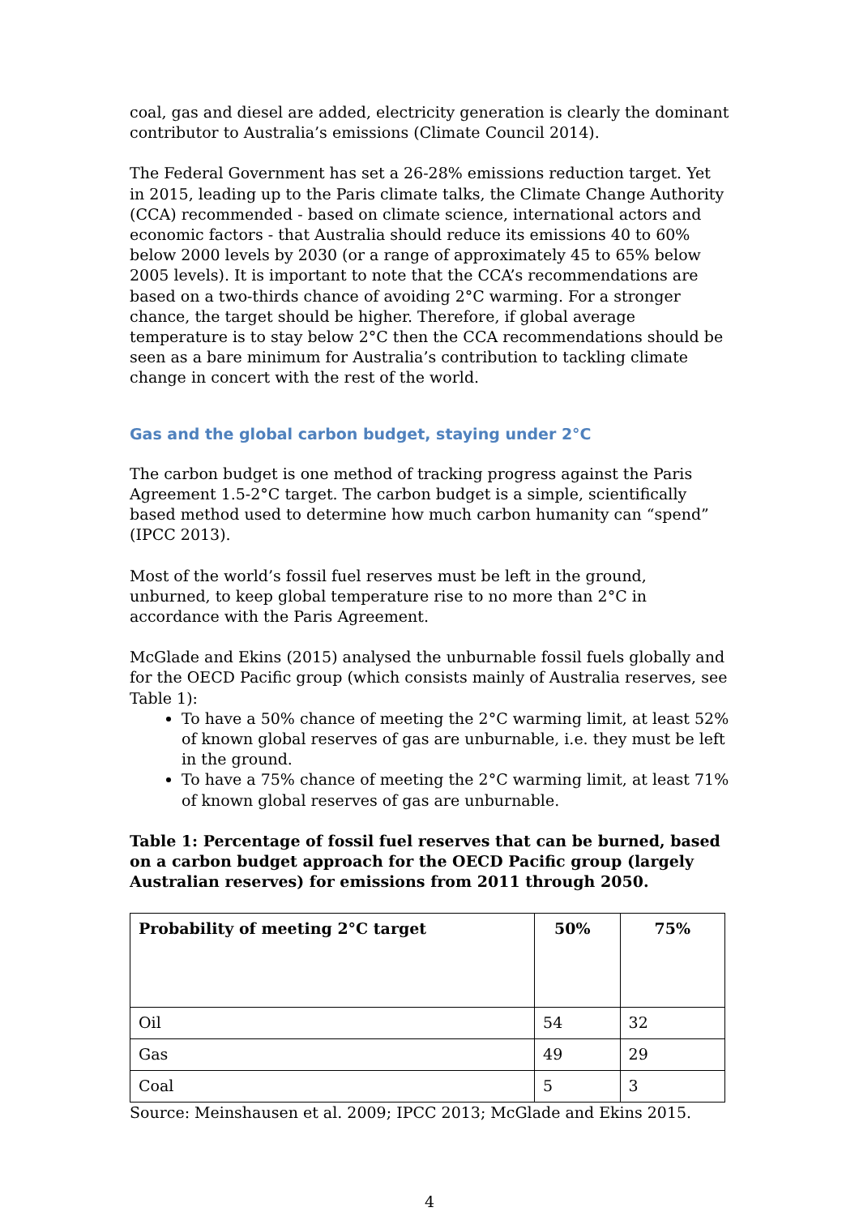coal, gas and diesel are added, electricity generation is clearly the dominant contributor to Australia’s emissions (Climate Council 2014).
The Federal Government has set a 26-28% emissions reduction target. Yet in 2015, leading up to the Paris climate talks, the Climate Change Authority (CCA) recommended - based on climate science, international actors and economic factors - that Australia should reduce its emissions 40 to 60% below 2000 levels by 2030 (or a range of approximately 45 to 65% below 2005 levels). It is important to note that the CCA’s recommendations are based on a two-thirds chance of avoiding 2°C warming. For a stronger chance, the target should be higher. Therefore, if global average temperature is to stay below 2°C then the CCA recommendations should be seen as a bare minimum for Australia’s contribution to tackling climate change in concert with the rest of the world.
Gas and the global carbon budget, staying under 2°C
The carbon budget is one method of tracking progress against the Paris Agreement 1.5-2°C target. The carbon budget is a simple, scientifically based method used to determine how much carbon humanity can “spend” (IPCC 2013).
Most of the world’s fossil fuel reserves must be left in the ground, unburned, to keep global temperature rise to no more than 2°C in accordance with the Paris Agreement.
McGlade and Ekins (2015) analysed the unburnable fossil fuels globally and for the OECD Pacific group (which consists mainly of Australia reserves, see Table 1):
To have a 50% chance of meeting the 2°C warming limit, at least 52% of known global reserves of gas are unburnable, i.e. they must be left in the ground.
To have a 75% chance of meeting the 2°C warming limit, at least 71% of known global reserves of gas are unburnable.
Table 1: Percentage of fossil fuel reserves that can be burned, based on a carbon budget approach for the OECD Pacific group (largely Australian reserves) for emissions from 2011 through 2050.
| Probability of meeting 2°C target | 50% | 75% |
| --- | --- | --- |
| Oil | 54 | 32 |
| Gas | 49 | 29 |
| Coal | 5 | 3 |
Source: Meinshausen et al. 2009; IPCC 2013; McGlade and Ekins 2015.
4